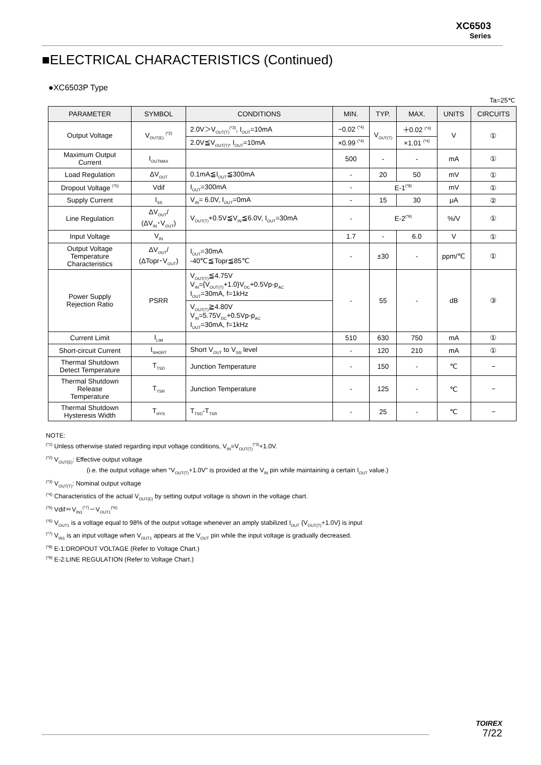XC6503
Series
■ELECTRICAL CHARACTERISTICS (Continued)
●XC6503P Type
Ta=25℃
| PARAMETER | SYMBOL | CONDITIONS | MIN. | TYP. | MAX. | UNITS | CIRCUITS |
| --- | --- | --- | --- | --- | --- | --- | --- |
| Output Voltage | V<sub>OUT(E)</sub> <sup>(*2)</sup> | 2.0V＞V<sub>OUT(T)</sub><sup>(*3)</sup>, I<sub>OUT</sub>=10mA | −0.02 <sup>(*4)</sup> | V<sub>OUT(T)</sub> | ＋0.02 <sup>(*4)</sup> | V | ① |
| | | 2.0V≦V<sub>OUT(T)</sub>, I<sub>OUT</sub>=10mA | ×0.99 <sup>(*4)</sup> | | ×1.01 <sup>(*4)</sup> | | |
| Maximum Output Current | I<sub>OUTMAX</sub> | | 500 | - | - | mA | ① |
| Load Regulation | ΔV<sub>OUT</sub> | 0.1mA≦I<sub>OUT</sub>≦300mA | - | 20 | 50 | mV | ① |
| Dropout Voltage <sup>(*5)</sup> | Vdif | I<sub>OUT</sub>=300mA | - | E-1<sup>(*8)</sup> | | mV | ① |
| Supply Current | I<sub>SS</sub> | V<sub>IN</sub>= 6.0V, I<sub>OUT</sub>=0mA | - | 15 | 30 | μA | ② |
| Line Regulation | ΔV<sub>OUT</sub>/ (ΔV<sub>IN</sub>･V<sub>OUT</sub>) | V<sub>OUT(T)</sub>+0.5V≦V<sub>IN</sub>≦6.0V, I<sub>OUT</sub>=30mA | - | E-2<sup>(*9)</sup> | | %/V | ① |
| Input Voltage | V<sub>IN</sub> | | 1.7 | - | 6.0 | V | ① |
| Output Voltage Temperature Characteristics | ΔV<sub>OUT</sub>/ (ΔTopr･V<sub>OUT</sub>) | I<sub>OUT</sub>=30mA -40℃≦Topr≦85℃ | - | ±30 | - | ppm/℃ | ① |
| Power Supply Rejection Ratio | PSRR | V<sub>OUT(T)</sub>≦4.75V V<sub>IN</sub>={V<sub>OUT(T)</sub>+1.0}V<sub>DC</sub>+0.5Vp-p<sub>AC</sub> I<sub>OUT</sub>=30mA, f=1kHz | - | 55 | - | dB | ③ |
| | | V<sub>OUT(T)</sub>≧4.80V V<sub>IN</sub>=5.75V<sub>DC</sub>+0.5Vp-p<sub>AC</sub> I<sub>OUT</sub>=30mA, f=1kHz | | | | | |
| Current Limit | I<sub>LIM</sub> | | 510 | 630 | 750 | mA | ① |
| Short-circuit Current | I<sub>SHORT</sub> | Short V<sub>OUT</sub> to V<sub>SS</sub> level | - | 120 | 210 | mA | ① |
| Thermal Shutdown Detect Temperature | T<sub>TSD</sub> | Junction Temperature | - | 150 | - | ℃ | − |
| Thermal Shutdown Release Temperature | T<sub>TSR</sub> | Junction Temperature | - | 125 | - | ℃ | − |
| Thermal Shutdown Hysteresis Width | T<sub>HYS</sub> | T<sub>TSD</sub>-T<sub>TSR</sub> | - | 25 | - | ℃ | − |
NOTE:
<sup>(*1)</sup> Unless otherwise stated regarding input voltage conditions, V<sub>IN</sub>=V<sub>OUT(T)</sub><sup>(*3)</sup>+1.0V.
<sup>(*2)</sup> V<sub>OUT(E)</sub>: Effective output voltage
(i.e. the output voltage when “V<sub>OUT(T)</sub>+1.0V” is provided at the V<sub>IN</sub> pin while maintaining a certain I<sub>OUT</sub> value.)
<sup>(*3)</sup> V<sub>OUT(T)</sub>: Nominal output voltage
<sup>(*4)</sup> Characteristics of the actual V<sub>OUT(E)</sub> by setting output voltage is shown in the voltage chart.
<sup>(*5)</sup> Vdif＝V<sub>IN1</sub><sup>(*7)</sup>－V<sub>OUT1</sub><sup>(*6)</sup>
<sup>(*6)</sup> V<sub>OUT1</sub> is a voltage equal to 98% of the output voltage whenever an amply stabilized I<sub>OUT</sub> {V<sub>OUT(T)</sub>+1.0V} is input
<sup>(*7)</sup> V<sub>IN1</sub> is an input voltage when V<sub>OUT1</sub> appears at the V<sub>OUT</sub> pin while the input voltage is gradually decreased.
<sup>(*8)</sup> E-1:DROPOUT VOLTAGE (Refer to Voltage Chart.)
<sup>(*9)</sup> E-2:LINE REGULATION (Refer to Voltage Chart.)
TOIREX
7/22